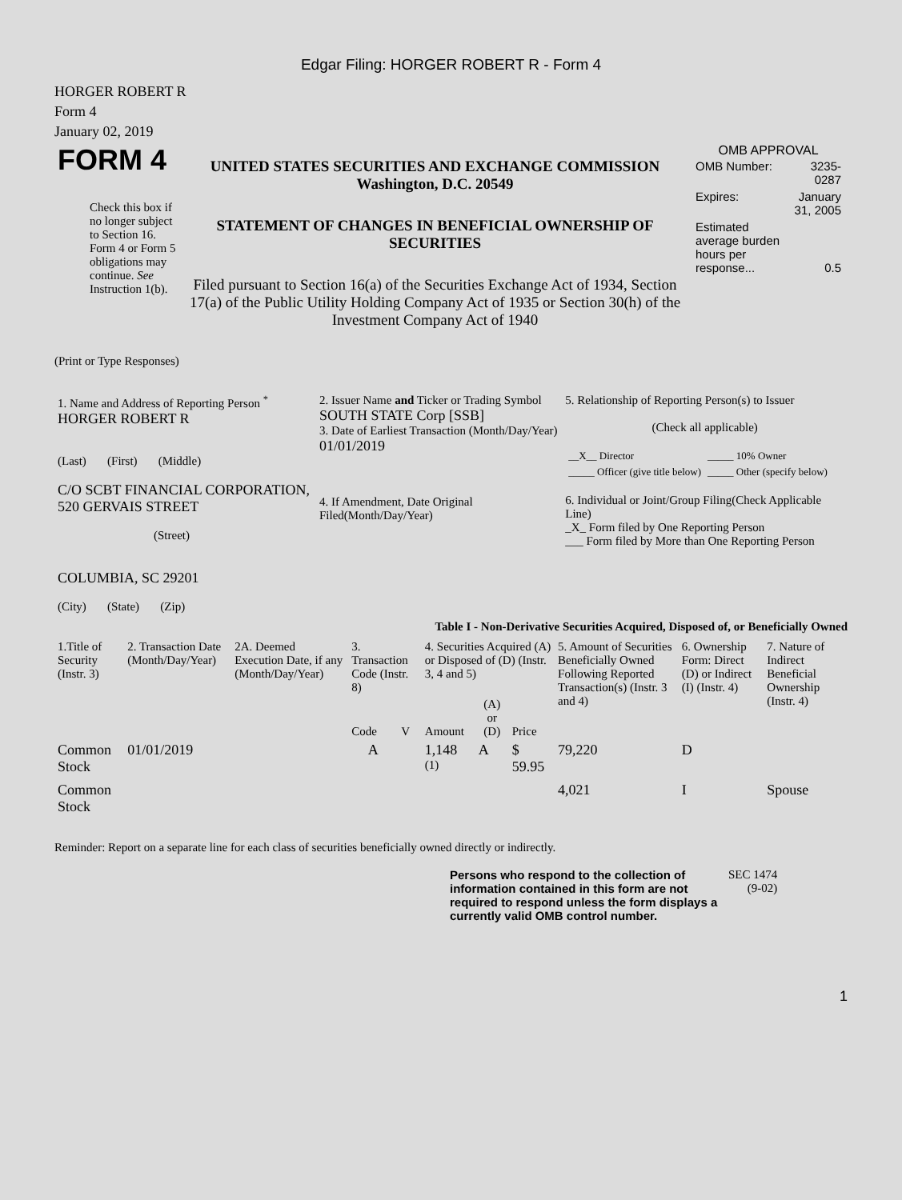Edgar Filing: HORGER ROBERT R - Form 4
HORGER ROBERT R
Form 4
January 02, 2019
| FORM 4 Check this box if no longer subject to Section 16. Form 4 or Form 5 obligations may continue. See Instruction 1(b). | UNITED STATES SECURITIES AND EXCHANGE COMMISSION Washington, D.C. 20549 STATEMENT OF CHANGES IN BENEFICIAL OWNERSHIP OF SECURITIES Filed pursuant to Section 16(a) of the Securities Exchange Act of 1934, Section 17(a) of the Public Utility Holding Company Act of 1935 or Section 30(h) of the Investment Company Act of 1940 | OMB APPROVAL / OMB Number: / 3235-0287 / / Expires: / January 31, 2005 / / Estimated average burden hours per response... / 0.5 / |
(Print or Type Responses)
| 1. Name and Address of Reporting Person <sup>*</sup> HORGER ROBERT R (Last) (First) (Middle) C/O SCBT FINANCIAL CORPORATION, 520 GERVAIS STREET (Street) COLUMBIA, SC 29201 (City) (State) (Zip) | 2. Issuer Name and Ticker or Trading Symbol SOUTH STATE Corp [SSB] 3. Date of Earliest Transaction (Month/Day/Year) 01/01/2019 4. If Amendment, Date Original Filed(Month/Day/Year) | 5. Relationship of Reporting Person(s) to Issuer (Check all applicable) / __X__ Director / _____ 10% Owner / / _____ Officer (give title below) / _____ Other (specify below) / 6. Individual or Joint/Group Filing(Check Applicable Line) _X_ Form filed by One Reporting Person ___ Form filed by More than One Reporting Person |
Table I - Non-Derivative Securities Acquired, Disposed of, or Beneficially Owned
| 1.Title of Security (Instr. 3) | 2. Transaction Date (Month/Day/Year) | 2A. Deemed Execution Date, if any (Month/Day/Year) | 3. Transaction Code (Instr. 8) | | 4. Securities Acquired (A) or Disposed of (D) (Instr. 3, 4 and 5) | | | 5. Amount of Securities Beneficially Owned Following Reported Transaction(s) (Instr. 3 and 4) | 6. Ownership Form: Direct (D) or Indirect (I) (Instr. 4) | 7. Nature of Indirect Beneficial Ownership (Instr. 4) |
| --- | --- | --- | --- | --- | --- | --- | --- | --- | --- | --- |
| | | | Code | V | Amount | (A) or (D) | Price | | | |
| Common Stock | 01/01/2019 | | A | | 1,148 <sup>(1)</sup> | A | $ 59.95 | 79,220 | D | |
| Common Stock | | | | | | | | 4,021 | I | Spouse |
Reminder: Report on a separate line for each class of securities beneficially owned directly or indirectly.
| Persons who respond to the collection of information contained in this form are not required to respond unless the form displays a currently valid OMB control number. | SEC 1474 (9-02) |
1